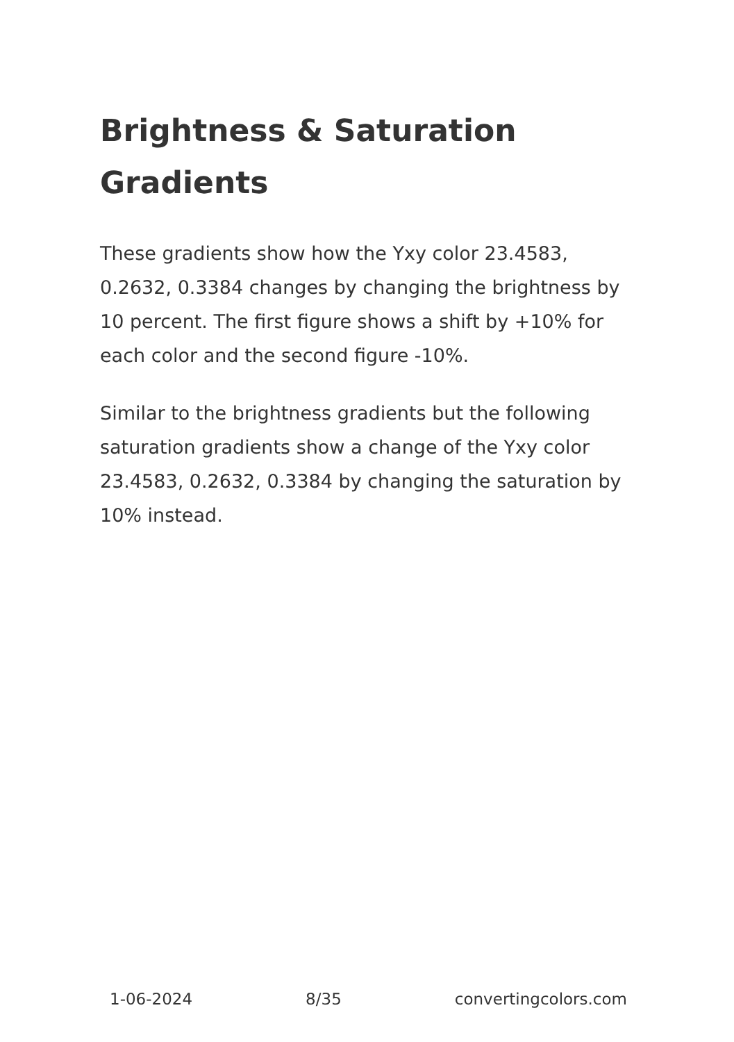Brightness & Saturation Gradients
These gradients show how the Yxy color 23.4583, 0.2632, 0.3384 changes by changing the brightness by 10 percent. The first figure shows a shift by +10% for each color and the second figure -10%.
Similar to the brightness gradients but the following saturation gradients show a change of the Yxy color 23.4583, 0.2632, 0.3384 by changing the saturation by 10% instead.
1-06-2024 8/35 convertingcolors.com